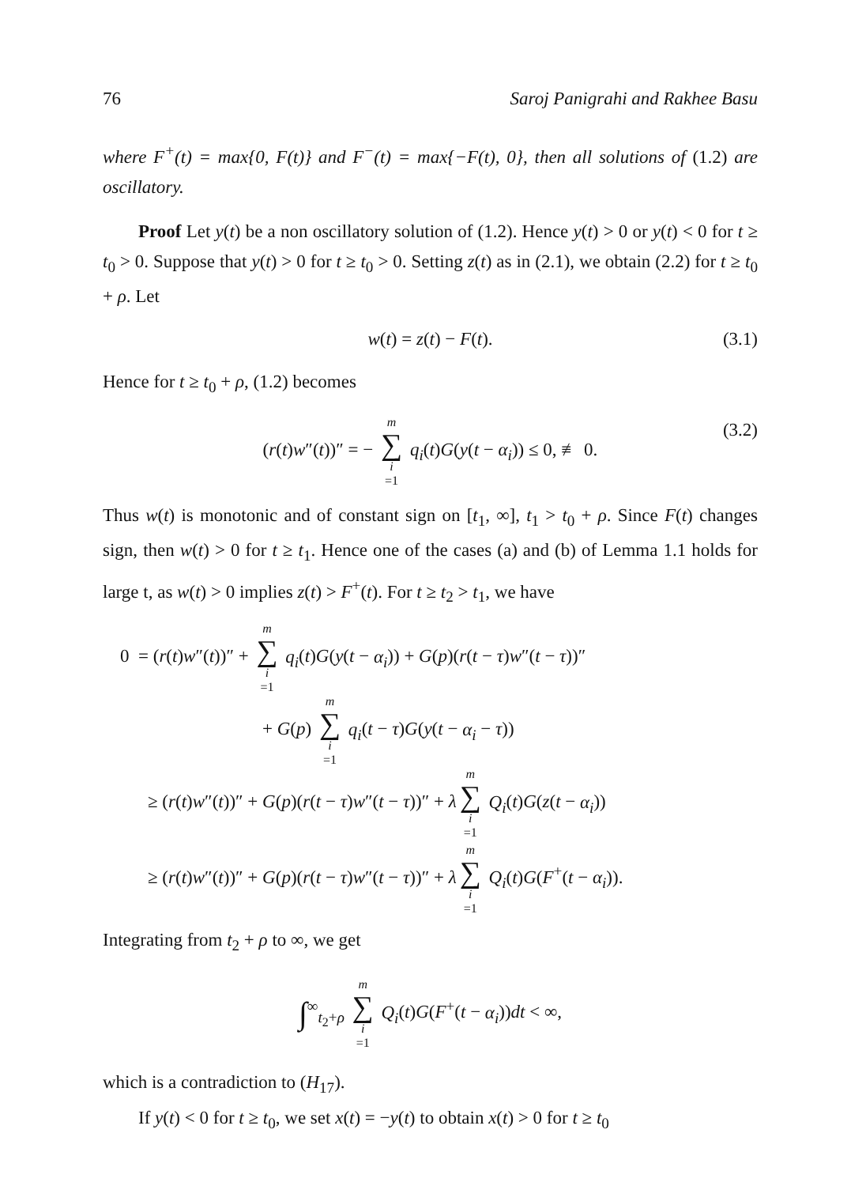76 Saroj Panigrahi and Rakhee Basu
where F<sup>+</sup>(t) = max{0, F(t)} and F<sup>−</sup>(t) = max{−F(t), 0}, then all solutions of (1.2) are oscillatory.
Proof Let y(t) be a non oscillatory solution of (1.2). Hence y(t) > 0 or y(t) < 0 for t ≥ t<sub>0</sub> > 0. Suppose that y(t) > 0 for t ≥ t<sub>0</sub> > 0. Setting z(t) as in (2.1), we obtain (2.2) for t ≥ t<sub>0</sub> + ρ. Let
w(t) = z(t) − F(t). (3.1)
Hence for t ≥ t<sub>0</sub> + ρ, (1.2) becomes
(r(t)w″(t))″ = − m ∑ i =1 q<sub>i</sub>(t)G(y(t − α<sub>i</sub>)) ≤ 0, ≢ 0. (3.2)
Thus w(t) is monotonic and of constant sign on [t<sub>1</sub>, ∞], t<sub>1</sub> > t<sub>0</sub> + ρ. Since F(t) changes sign, then w(t) > 0 for t ≥ t<sub>1</sub>. Hence one of the cases (a) and (b) of Lemma 1.1 holds for large t, as w(t) > 0 implies z(t) > F<sup>+</sup>(t). For t ≥ t<sub>2</sub> > t<sub>1</sub>, we have
0 = (r(t)w″(t))″ + m ∑ i =1 q<sub>i</sub>(t)G(y(t − α<sub>i</sub>)) + G(p)(r(t − τ)w″(t − τ))″
+ G(p) m ∑ i =1 q<sub>i</sub>(t − τ)G(y(t − α<sub>i</sub> − τ))
≥ (r(t)w″(t))″ + G(p)(r(t − τ)w″(t − τ))″ + λ m ∑ i =1 Q<sub>i</sub>(t)G(z(t − α<sub>i</sub>))
≥ (r(t)w″(t))″ + G(p)(r(t − τ)w″(t − τ))″ + λ m ∑ i =1 Q<sub>i</sub>(t)G(F<sup>+</sup>(t − α<sub>i</sub>)).
Integrating from t<sub>2</sub> + ρ to ∞, we get
∫<sup>∞</sup><sub>t<sub>2</sub>+ρ</sub> m ∑ i =1 Q<sub>i</sub>(t)G(F<sup>+</sup>(t − α<sub>i</sub>))dt < ∞,
which is a contradiction to (H<sub>17</sub>).
If y(t) < 0 for t ≥ t<sub>0</sub>, we set x(t) = −y(t) to obtain x(t) > 0 for t ≥ t<sub>0</sub>